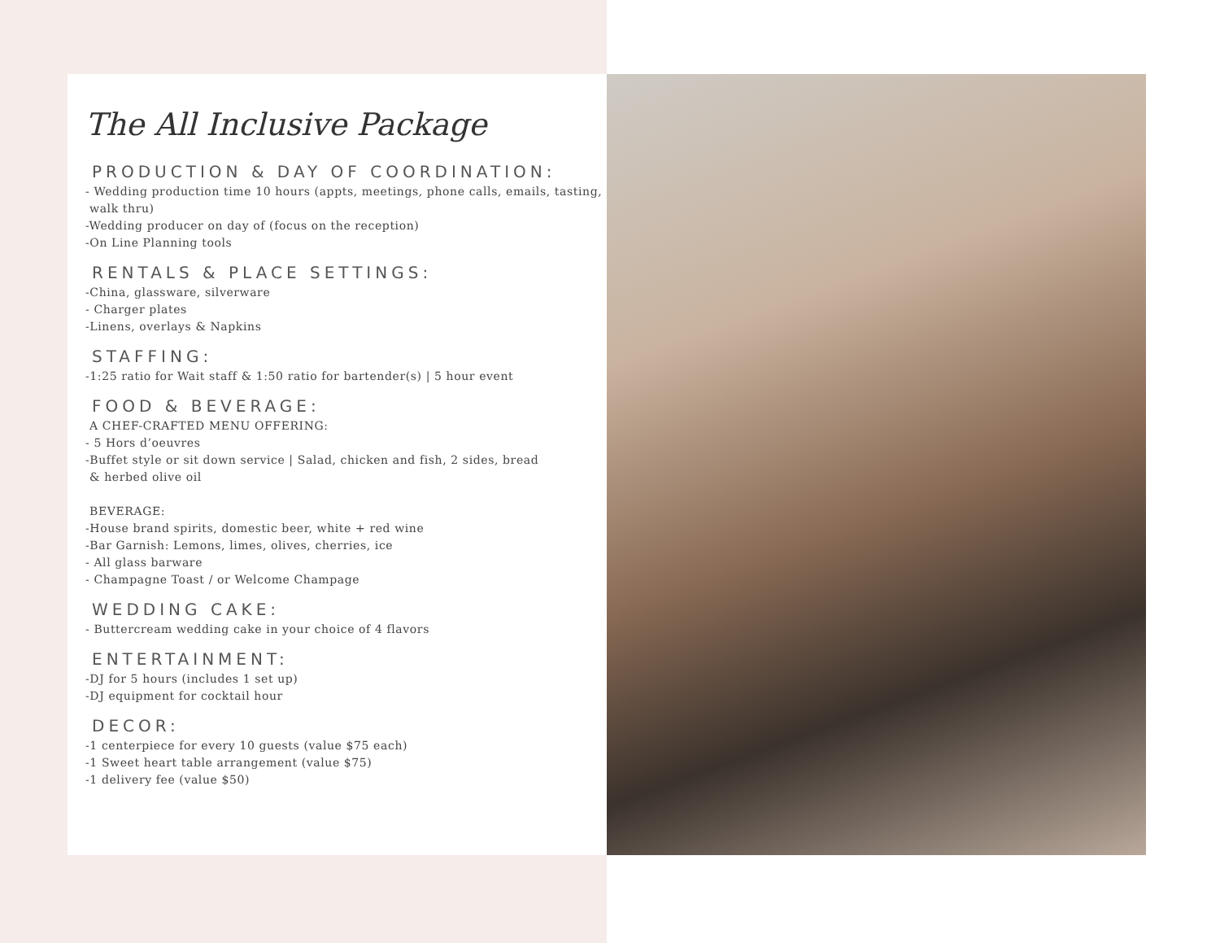The All Inclusive Package
PRODUCTION & DAY OF COORDINATION:
- Wedding production time 10 hours (appts, meetings, phone calls, emails, tasting,
walk thru)
-Wedding producer on day of (focus on the reception)
-On Line Planning tools
RENTALS & PLACE SETTINGS:
-China, glassware, silverware
- Charger plates
-Linens, overlays & Napkins
STAFFING:
-1:25 ratio for Wait staff & 1:50 ratio for bartender(s) | 5 hour event
FOOD & BEVERAGE:
A CHEF-CRAFTED MENU OFFERING:
- 5 Hors d’oeuvres
-Buffet style or sit down service | Salad, chicken and fish, 2 sides, bread
& herbed olive oil
BEVERAGE:
-House brand spirits, domestic beer, white + red wine
-Bar Garnish: Lemons, limes, olives, cherries, ice
- All glass barware
- Champagne Toast / or Welcome Champage
WEDDING CAKE:
- Buttercream wedding cake in your choice of 4 flavors
ENTERTAINMENT:
-DJ for 5 hours (includes 1 set up)
-DJ equipment for cocktail hour
DECOR:
-1 centerpiece for every 10 guests (value $75 each)
-1 Sweet heart table arrangement (value $75)
-1 delivery fee (value $50)